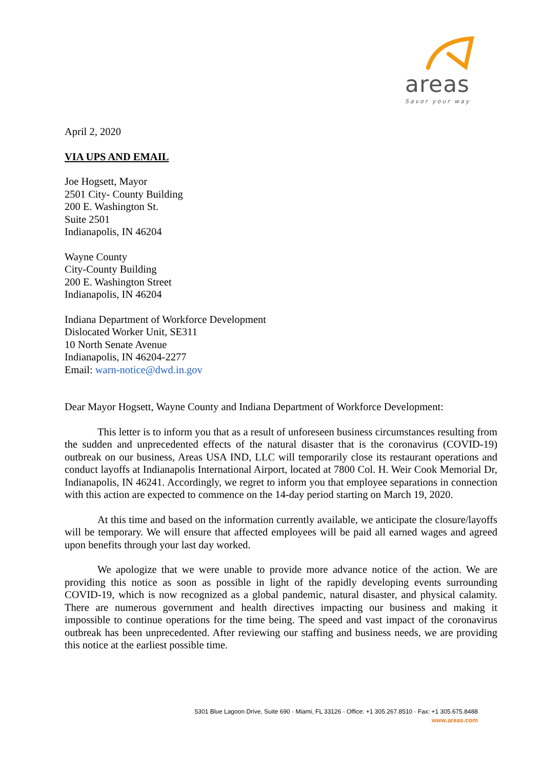areas
Savor your way
April 2, 2020
VIA UPS AND EMAIL
Joe Hogsett, Mayor
2501 City- County Building
200 E. Washington St.
Suite 2501
Indianapolis, IN 46204
Wayne County
City-County Building
200 E. Washington Street
Indianapolis, IN 46204
Indiana Department of Workforce Development
Dislocated Worker Unit, SE311
10 North Senate Avenue
Indianapolis, IN 46204-2277
Email: warn-notice@dwd.in.gov
Dear Mayor Hogsett, Wayne County and Indiana Department of Workforce Development:
This letter is to inform you that as a result of unforeseen business circumstances resulting from the sudden and unprecedented effects of the natural disaster that is the coronavirus (COVID-19) outbreak on our business, Areas USA IND, LLC will temporarily close its restaurant operations and conduct layoffs at Indianapolis International Airport, located at 7800 Col. H. Weir Cook Memorial Dr, Indianapolis, IN 46241. Accordingly, we regret to inform you that employee separations in connection with this action are expected to commence on the 14-day period starting on March 19, 2020.
At this time and based on the information currently available, we anticipate the closure/layoffs will be temporary. We will ensure that affected employees will be paid all earned wages and agreed upon benefits through your last day worked.
We apologize that we were unable to provide more advance notice of the action. We are providing this notice as soon as possible in light of the rapidly developing events surrounding COVID-19, which is now recognized as a global pandemic, natural disaster, and physical calamity. There are numerous government and health directives impacting our business and making it impossible to continue operations for the time being. The speed and vast impact of the coronavirus outbreak has been unprecedented. After reviewing our staffing and business needs, we are providing this notice at the earliest possible time.
5301 Blue Lagoon Drive, Suite 690 · Miami, FL 33126 · Office: +1 305.267.8510 · Fax: +1 305.675.8488
www.areas.com